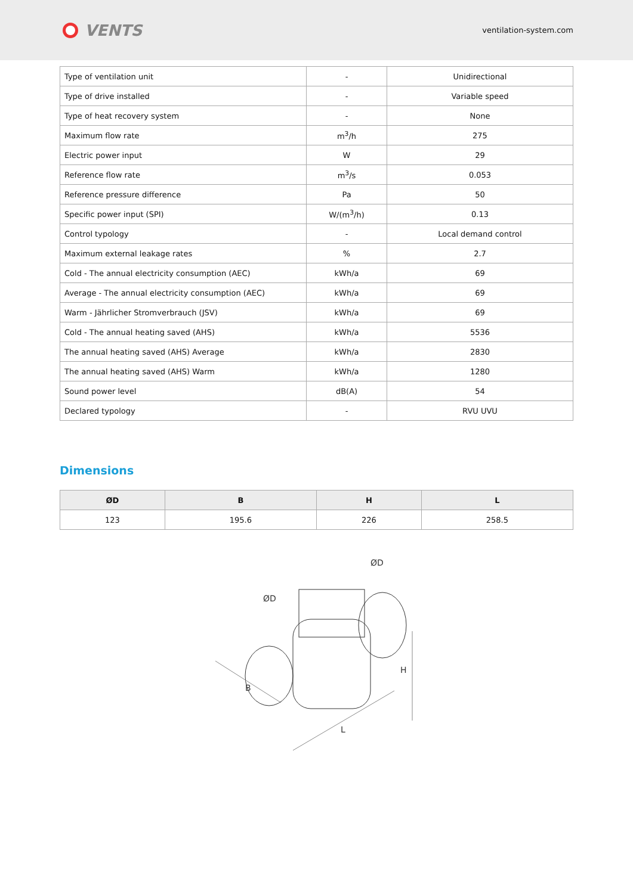VENTS
ventilation-system.com
| Type of ventilation unit | - | Unidirectional |
| Type of drive installed | - | Variable speed |
| Type of heat recovery system | - | None |
| Maximum flow rate | m<sup>3</sup>/h | 275 |
| Electric power input | W | 29 |
| Reference flow rate | m<sup>3</sup>/s | 0.053 |
| Reference pressure difference | Pa | 50 |
| Specific power input (SPI) | W/(m<sup>3</sup>/h) | 0.13 |
| Control typology | - | Local demand control |
| Maximum external leakage rates | % | 2.7 |
| Cold - The annual electricity consumption (AEC) | kWh/a | 69 |
| Average - The annual electricity consumption (AEC) | kWh/a | 69 |
| Warm - Jährlicher Stromverbrauch (JSV) | kWh/a | 69 |
| Cold - The annual heating saved (AHS) | kWh/a | 5536 |
| The annual heating saved (AHS) Average | kWh/a | 2830 |
| The annual heating saved (AHS) Warm | kWh/a | 1280 |
| Sound power level | dB(A) | 54 |
| Declared typology | - | RVU UVU |
Dimensions
| ØD | B | H | L |
| --- | --- | --- | --- |
| 123 | 195.6 | 226 | 258.5 |
B
L
H
ØD
ØD